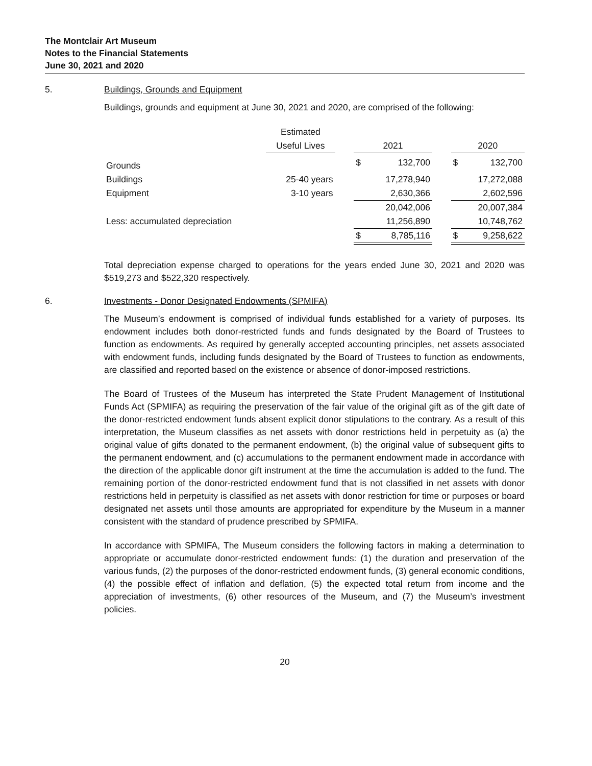The Montclair Art Museum
Notes to the Financial Statements
June 30, 2021 and 2020
5. Buildings, Grounds and Equipment
Buildings, grounds and equipment at June 30, 2021 and 2020, are comprised of the following:
| | Estimated | | | | | | |
| --- | --- | --- | --- | --- | --- | --- | --- |
| | Useful Lives | | 2021 | | | 2020 | |
| Grounds | | | $ | 132,700 | | $ | 132,700 |
| Buildings | 25-40 years | | | 17,278,940 | | | 17,272,088 |
| Equipment | 3-10 years | | | 2,630,366 | | | 2,602,596 |
| | | | | 20,042,006 | | | 20,007,384 |
| Less: accumulated depreciation | | | | 11,256,890 | | | 10,748,762 |
| | | | $ | 8,785,116 | | $ | 9,258,622 |
Total depreciation expense charged to operations for the years ended June 30, 2021 and 2020 was $519,273 and $522,320 respectively.
6. Investments - Donor Designated Endowments (SPMIFA)
The Museum’s endowment is comprised of individual funds established for a variety of purposes. Its endowment includes both donor-restricted funds and funds designated by the Board of Trustees to function as endowments. As required by generally accepted accounting principles, net assets associated with endowment funds, including funds designated by the Board of Trustees to function as endowments, are classified and reported based on the existence or absence of donor-imposed restrictions.
The Board of Trustees of the Museum has interpreted the State Prudent Management of Institutional Funds Act (SPMIFA) as requiring the preservation of the fair value of the original gift as of the gift date of the donor-restricted endowment funds absent explicit donor stipulations to the contrary. As a result of this interpretation, the Museum classifies as net assets with donor restrictions held in perpetuity as (a) the original value of gifts donated to the permanent endowment, (b) the original value of subsequent gifts to the permanent endowment, and (c) accumulations to the permanent endowment made in accordance with the direction of the applicable donor gift instrument at the time the accumulation is added to the fund. The remaining portion of the donor-restricted endowment fund that is not classified in net assets with donor restrictions held in perpetuity is classified as net assets with donor restriction for time or purposes or board designated net assets until those amounts are appropriated for expenditure by the Museum in a manner consistent with the standard of prudence prescribed by SPMIFA.
In accordance with SPMIFA, The Museum considers the following factors in making a determination to appropriate or accumulate donor-restricted endowment funds: (1) the duration and preservation of the various funds, (2) the purposes of the donor-restricted endowment funds, (3) general economic conditions, (4) the possible effect of inflation and deflation, (5) the expected total return from income and the appreciation of investments, (6) other resources of the Museum, and (7) the Museum’s investment policies.
20